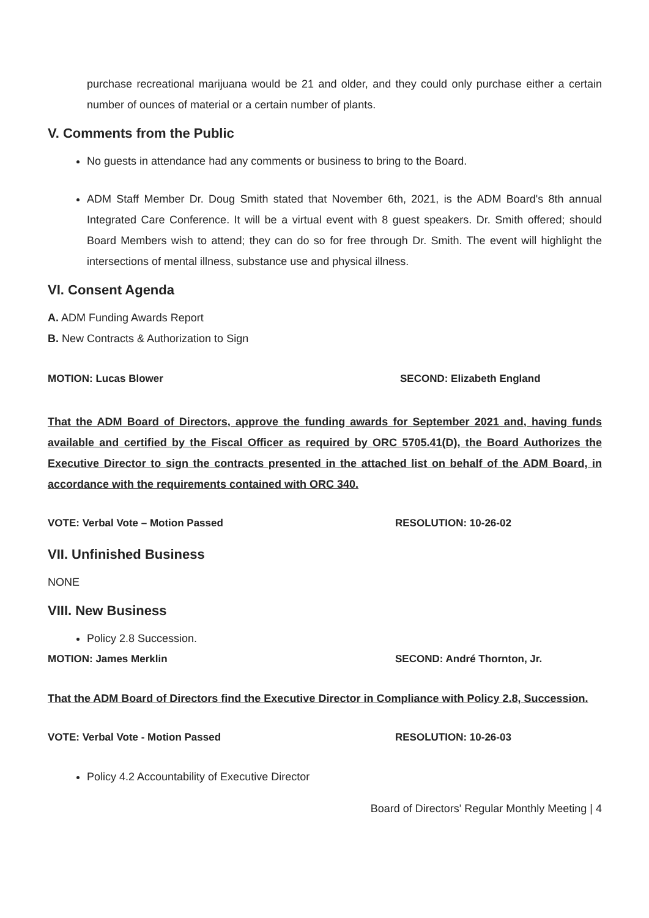purchase recreational marijuana would be 21 and older, and they could only purchase either a certain number of ounces of material or a certain number of plants.
V. Comments from the Public
No guests in attendance had any comments or business to bring to the Board.
ADM Staff Member Dr. Doug Smith stated that November 6th, 2021, is the ADM Board's 8th annual Integrated Care Conference. It will be a virtual event with 8 guest speakers. Dr. Smith offered; should Board Members wish to attend; they can do so for free through Dr. Smith. The event will highlight the intersections of mental illness, substance use and physical illness.
VI. Consent Agenda
A. ADM Funding Awards Report
B. New Contracts & Authorization to Sign
MOTION: Lucas Blower SECOND: Elizabeth England
That the ADM Board of Directors, approve the funding awards for September 2021 and, having funds available and certified by the Fiscal Officer as required by ORC 5705.41(D), the Board Authorizes the Executive Director to sign the contracts presented in the attached list on behalf of the ADM Board, in accordance with the requirements contained with ORC 340.
VOTE: Verbal Vote – Motion Passed RESOLUTION: 10-26-02
VII. Unfinished Business
NONE
VIII. New Business
Policy 2.8 Succession.
MOTION: James Merklin SECOND: André Thornton, Jr.
That the ADM Board of Directors find the Executive Director in Compliance with Policy 2.8, Succession.
VOTE: Verbal Vote - Motion Passed RESOLUTION: 10-26-03
Policy 4.2 Accountability of Executive Director
Board of Directors' Regular Monthly Meeting | 4